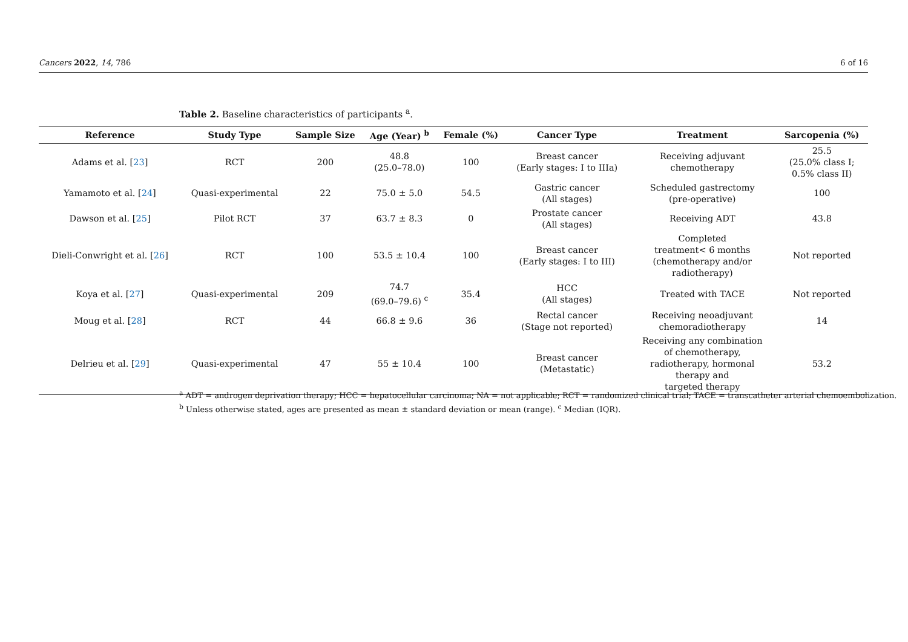Cancers 2022, 14, 786 6 of 16
Table 2. Baseline characteristics of participants <sup>a</sup>.
| Reference | Study Type | Sample Size | Age (Year) <sup>b</sup> | Female (%) | Cancer Type | Treatment | Sarcopenia (%) |
| --- | --- | --- | --- | --- | --- | --- | --- |
| Adams et al. [ 23 ] | RCT | 200 | 48.8 (25.0–78.0) | 100 | Breast cancer (Early stages: I to IIIa) | Receiving adjuvant chemotherapy | 25.5 (25.0% class I; 0.5% class II) |
| Yamamoto et al. [ 24 ] | Quasi-experimental | 22 | 75.0 ± 5.0 | 54.5 | Gastric cancer (All stages) | Scheduled gastrectomy (pre-operative) | 100 |
| Dawson et al. [ 25 ] | Pilot RCT | 37 | 63.7 ± 8.3 | 0 | Prostate cancer (All stages) | Receiving ADT | 43.8 |
| Dieli-Conwright et al. [ 26 ] | RCT | 100 | 53.5 ± 10.4 | 100 | Breast cancer (Early stages: I to III) | Completed treatment< 6 months (chemotherapy and/or radiotherapy) | Not reported |
| Koya et al. [ 27 ] | Quasi-experimental | 209 | 74.7 (69.0–79.6) <sup>c</sup> | 35.4 | HCC (All stages) | Treated with TACE | Not reported |
| Moug et al. [ 28 ] | RCT | 44 | 66.8 ± 9.6 | 36 | Rectal cancer (Stage not reported) | Receiving neoadjuvant chemoradiotherapy | 14 |
| Delrieu et al. [ 29 ] | Quasi-experimental | 47 | 55 ± 10.4 | 100 | Breast cancer (Metastatic) | Receiving any combination of chemotherapy, radiotherapy, hormonal therapy and targeted therapy | 53.2 |
<sup>a</sup> ADT = androgen deprivation therapy; HCC = hepatocellular carcinoma; NA = not applicable; RCT = randomized clinical trial; TACE = transcatheter arterial chemoembolization.
<sup>b</sup> Unless otherwise stated, ages are presented as mean ± standard deviation or mean (range). <sup>c</sup> Median (IQR).